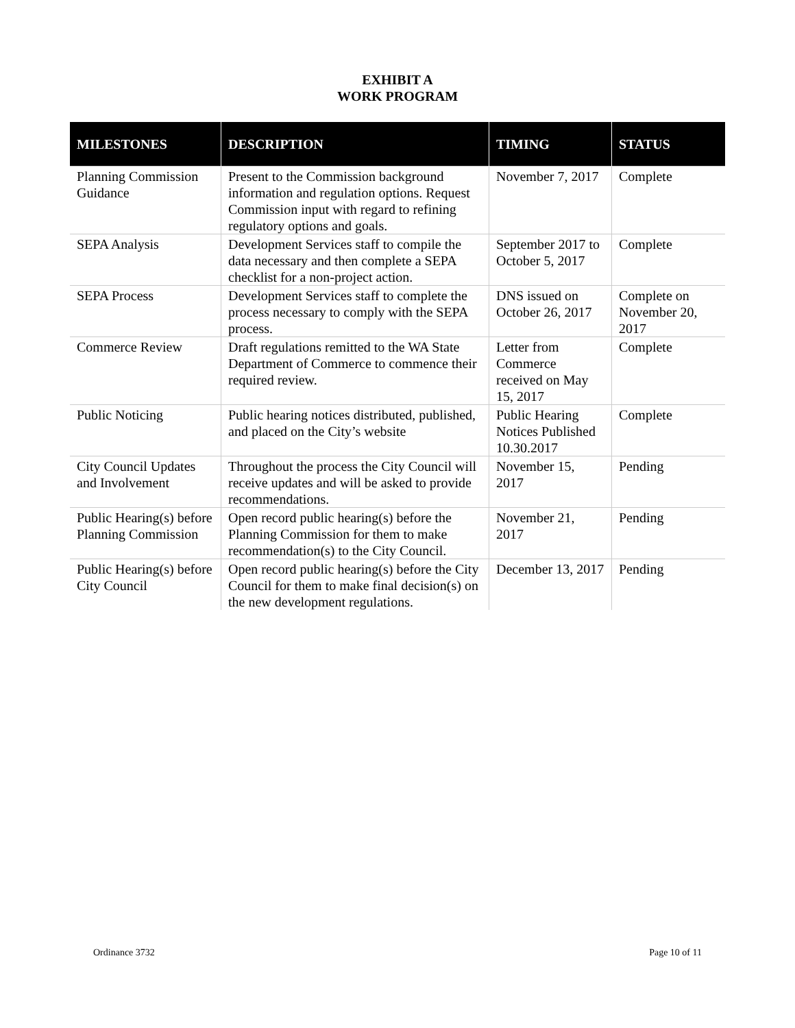EXHIBIT A
WORK PROGRAM
| MILESTONES | DESCRIPTION | TIMING | STATUS |
| --- | --- | --- | --- |
| Planning Commission Guidance | Present to the Commission background information and regulation options. Request Commission input with regard to refining regulatory options and goals. | November 7, 2017 | Complete |
| SEPA Analysis | Development Services staff to compile the data necessary and then complete a SEPA checklist for a non-project action. | September 2017 to October 5, 2017 | Complete |
| SEPA Process | Development Services staff to complete the process necessary to comply with the SEPA process. | DNS issued on October 26, 2017 | Complete on November 20, 2017 |
| Commerce Review | Draft regulations remitted to the WA State Department of Commerce to commence their required review. | Letter from Commerce received on May 15, 2017 | Complete |
| Public Noticing | Public hearing notices distributed, published, and placed on the City’s website | Public Hearing Notices Published 10.30.2017 | Complete |
| City Council Updates and Involvement | Throughout the process the City Council will receive updates and will be asked to provide recommendations. | November 15, 2017 | Pending |
| Public Hearing(s) before Planning Commission | Open record public hearing(s) before the Planning Commission for them to make recommendation(s) to the City Council. | November 21, 2017 | Pending |
| Public Hearing(s) before City Council | Open record public hearing(s) before the City Council for them to make final decision(s) on the new development regulations. | December 13, 2017 | Pending |
Ordinance 3732 Page 10 of 11